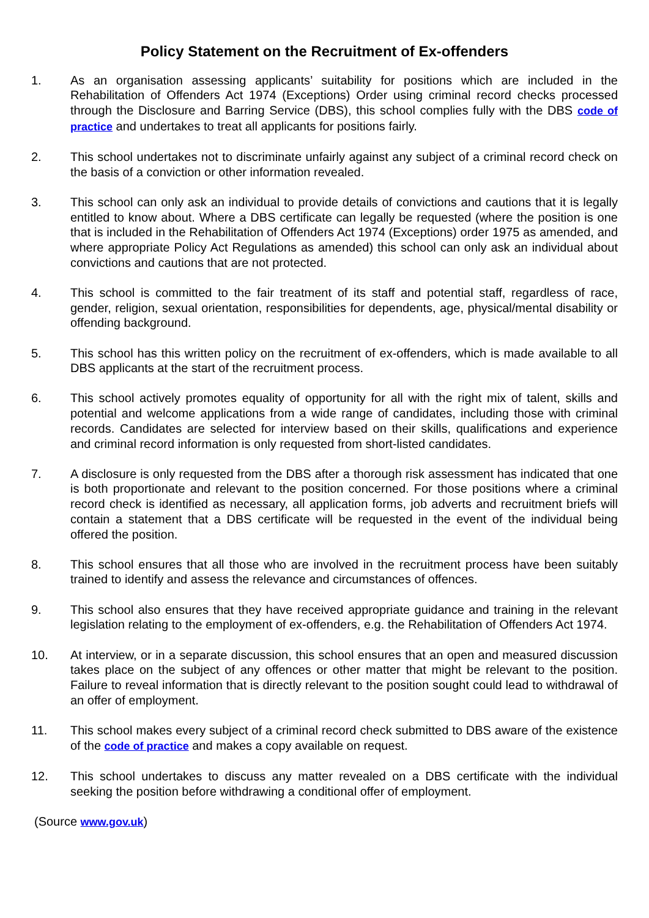Policy Statement on the Recruitment of Ex-offenders
1. As an organisation assessing applicants’ suitability for positions which are included in the Rehabilitation of Offenders Act 1974 (Exceptions) Order using criminal record checks processed through the Disclosure and Barring Service (DBS), this school complies fully with the DBS code of practice and undertakes to treat all applicants for positions fairly.
2. This school undertakes not to discriminate unfairly against any subject of a criminal record check on the basis of a conviction or other information revealed.
3. This school can only ask an individual to provide details of convictions and cautions that it is legally entitled to know about. Where a DBS certificate can legally be requested (where the position is one that is included in the Rehabilitation of Offenders Act 1974 (Exceptions) order 1975 as amended, and where appropriate Policy Act Regulations as amended) this school can only ask an individual about convictions and cautions that are not protected.
4. This school is committed to the fair treatment of its staff and potential staff, regardless of race, gender, religion, sexual orientation, responsibilities for dependents, age, physical/mental disability or offending background.
5. This school has this written policy on the recruitment of ex-offenders, which is made available to all DBS applicants at the start of the recruitment process.
6. This school actively promotes equality of opportunity for all with the right mix of talent, skills and potential and welcome applications from a wide range of candidates, including those with criminal records. Candidates are selected for interview based on their skills, qualifications and experience and criminal record information is only requested from short-listed candidates.
7. A disclosure is only requested from the DBS after a thorough risk assessment has indicated that one is both proportionate and relevant to the position concerned. For those positions where a criminal record check is identified as necessary, all application forms, job adverts and recruitment briefs will contain a statement that a DBS certificate will be requested in the event of the individual being offered the position.
8. This school ensures that all those who are involved in the recruitment process have been suitably trained to identify and assess the relevance and circumstances of offences.
9. This school also ensures that they have received appropriate guidance and training in the relevant legislation relating to the employment of ex-offenders, e.g. the Rehabilitation of Offenders Act 1974.
10. At interview, or in a separate discussion, this school ensures that an open and measured discussion takes place on the subject of any offences or other matter that might be relevant to the position. Failure to reveal information that is directly relevant to the position sought could lead to withdrawal of an offer of employment.
11. This school makes every subject of a criminal record check submitted to DBS aware of the existence of the code of practice and makes a copy available on request.
12. This school undertakes to discuss any matter revealed on a DBS certificate with the individual seeking the position before withdrawing a conditional offer of employment.
(Source www.gov.uk)